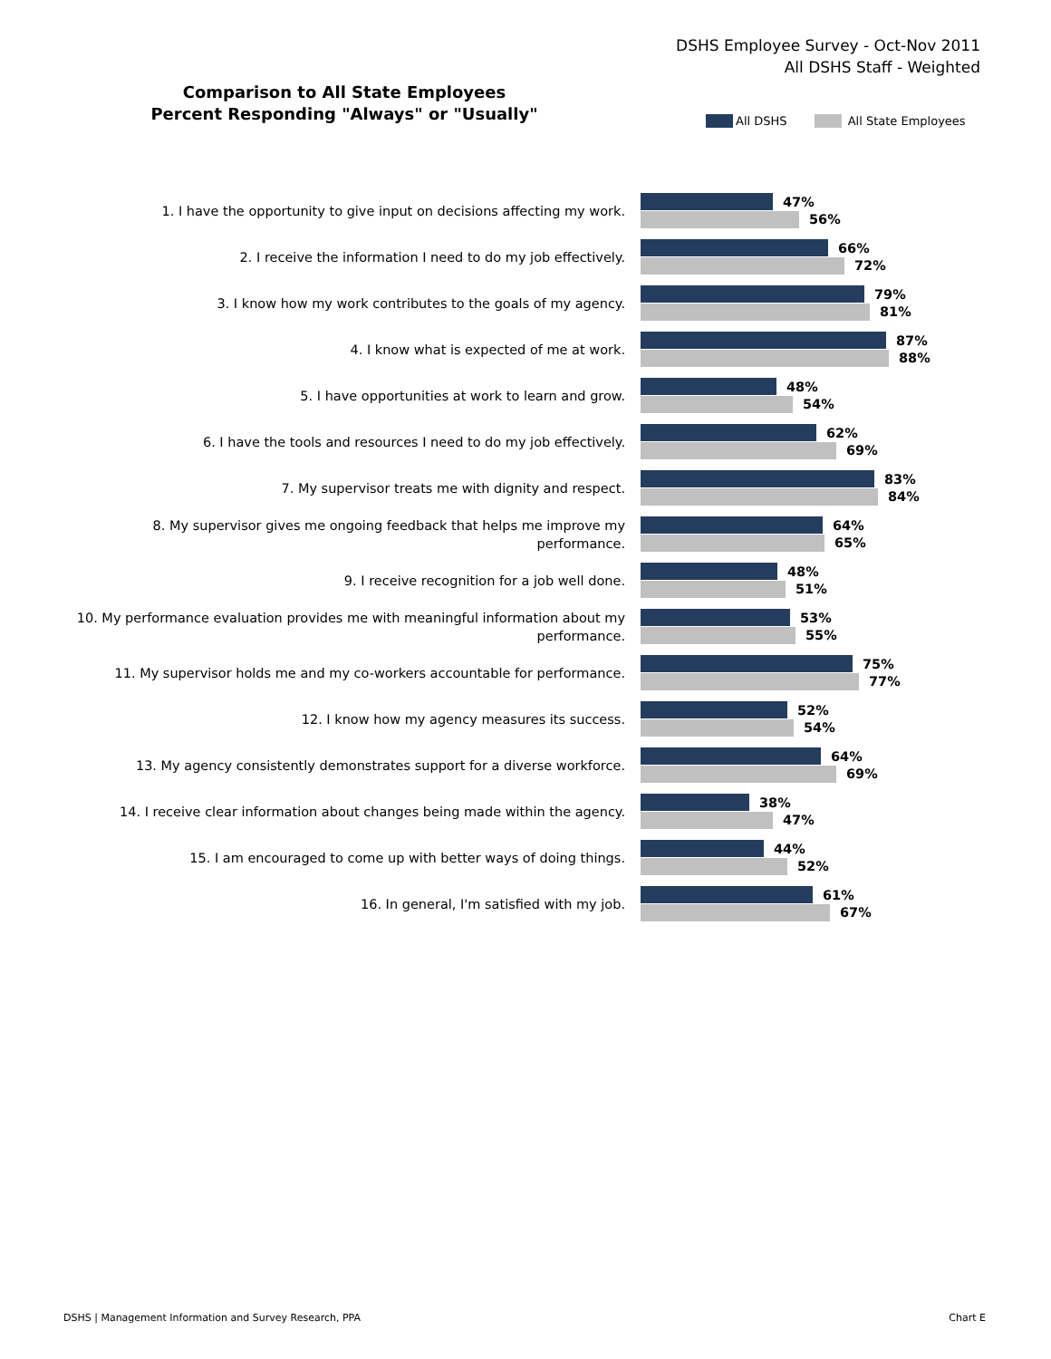DSHS Employee Survey - Oct-Nov 2011
All DSHS Staff - Weighted
Comparison to All State Employees
Percent Responding "Always" or "Usually"
All DSHS All State Employees
1. I have the opportunity to give input on decisions affecting my work.
47%
56%
2. I receive the information I need to do my job effectively.
66%
72%
3. I know how my work contributes to the goals of my agency.
79%
81%
4. I know what is expected of me at work.
87%
88%
5. I have opportunities at work to learn and grow.
48%
54%
6. I have the tools and resources I need to do my job effectively.
62%
69%
7. My supervisor treats me with dignity and respect.
83%
84%
8. My supervisor gives me ongoing feedback that helps me improve my performance.
64%
65%
9. I receive recognition for a job well done.
48%
51%
10. My performance evaluation provides me with meaningful information about my performance.
53%
55%
11. My supervisor holds me and my co-workers accountable for performance.
75%
77%
12. I know how my agency measures its success.
52%
54%
13. My agency consistently demonstrates support for a diverse workforce.
64%
69%
14. I receive clear information about changes being made within the agency.
38%
47%
15. I am encouraged to come up with better ways of doing things.
44%
52%
16. In general, I'm satisfied with my job.
61%
67%
DSHS | Management Information and Survey Research, PPA
Chart E